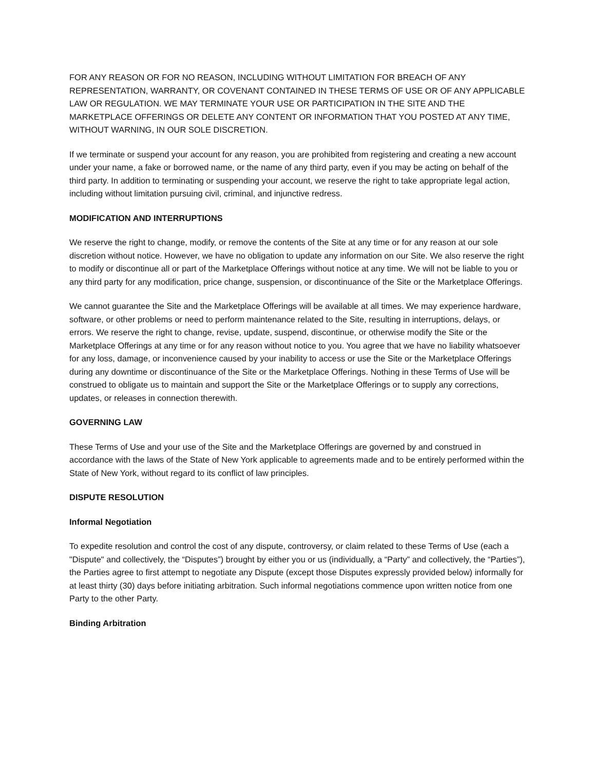FOR ANY REASON OR FOR NO REASON, INCLUDING WITHOUT LIMITATION FOR BREACH OF ANY REPRESENTATION, WARRANTY, OR COVENANT CONTAINED IN THESE TERMS OF USE OR OF ANY APPLICABLE LAW OR REGULATION. WE MAY TERMINATE YOUR USE OR PARTICIPATION IN THE SITE AND THE MARKETPLACE OFFERINGS OR DELETE ANY CONTENT OR INFORMATION THAT YOU POSTED AT ANY TIME, WITHOUT WARNING, IN OUR SOLE DISCRETION.
If we terminate or suspend your account for any reason, you are prohibited from registering and creating a new account under your name, a fake or borrowed name, or the name of any third party, even if you may be acting on behalf of the third party. In addition to terminating or suspending your account, we reserve the right to take appropriate legal action, including without limitation pursuing civil, criminal, and injunctive redress.
MODIFICATION AND INTERRUPTIONS
We reserve the right to change, modify, or remove the contents of the Site at any time or for any reason at our sole discretion without notice. However, we have no obligation to update any information on our Site. We also reserve the right to modify or discontinue all or part of the Marketplace Offerings without notice at any time. We will not be liable to you or any third party for any modification, price change, suspension, or discontinuance of the Site or the Marketplace Offerings.
We cannot guarantee the Site and the Marketplace Offerings will be available at all times. We may experience hardware, software, or other problems or need to perform maintenance related to the Site, resulting in interruptions, delays, or errors. We reserve the right to change, revise, update, suspend, discontinue, or otherwise modify the Site or the Marketplace Offerings at any time or for any reason without notice to you. You agree that we have no liability whatsoever for any loss, damage, or inconvenience caused by your inability to access or use the Site or the Marketplace Offerings during any downtime or discontinuance of the Site or the Marketplace Offerings. Nothing in these Terms of Use will be construed to obligate us to maintain and support the Site or the Marketplace Offerings or to supply any corrections, updates, or releases in connection therewith.
GOVERNING LAW
These Terms of Use and your use of the Site and the Marketplace Offerings are governed by and construed in accordance with the laws of the State of New York applicable to agreements made and to be entirely performed within the State of New York, without regard to its conflict of law principles.
DISPUTE RESOLUTION
Informal Negotiation
To expedite resolution and control the cost of any dispute, controversy, or claim related to these Terms of Use (each a "Dispute" and collectively, the “Disputes”) brought by either you or us (individually, a “Party” and collectively, the “Parties”), the Parties agree to first attempt to negotiate any Dispute (except those Disputes expressly provided below) informally for at least thirty (30) days before initiating arbitration. Such informal negotiations commence upon written notice from one Party to the other Party.
Binding Arbitration